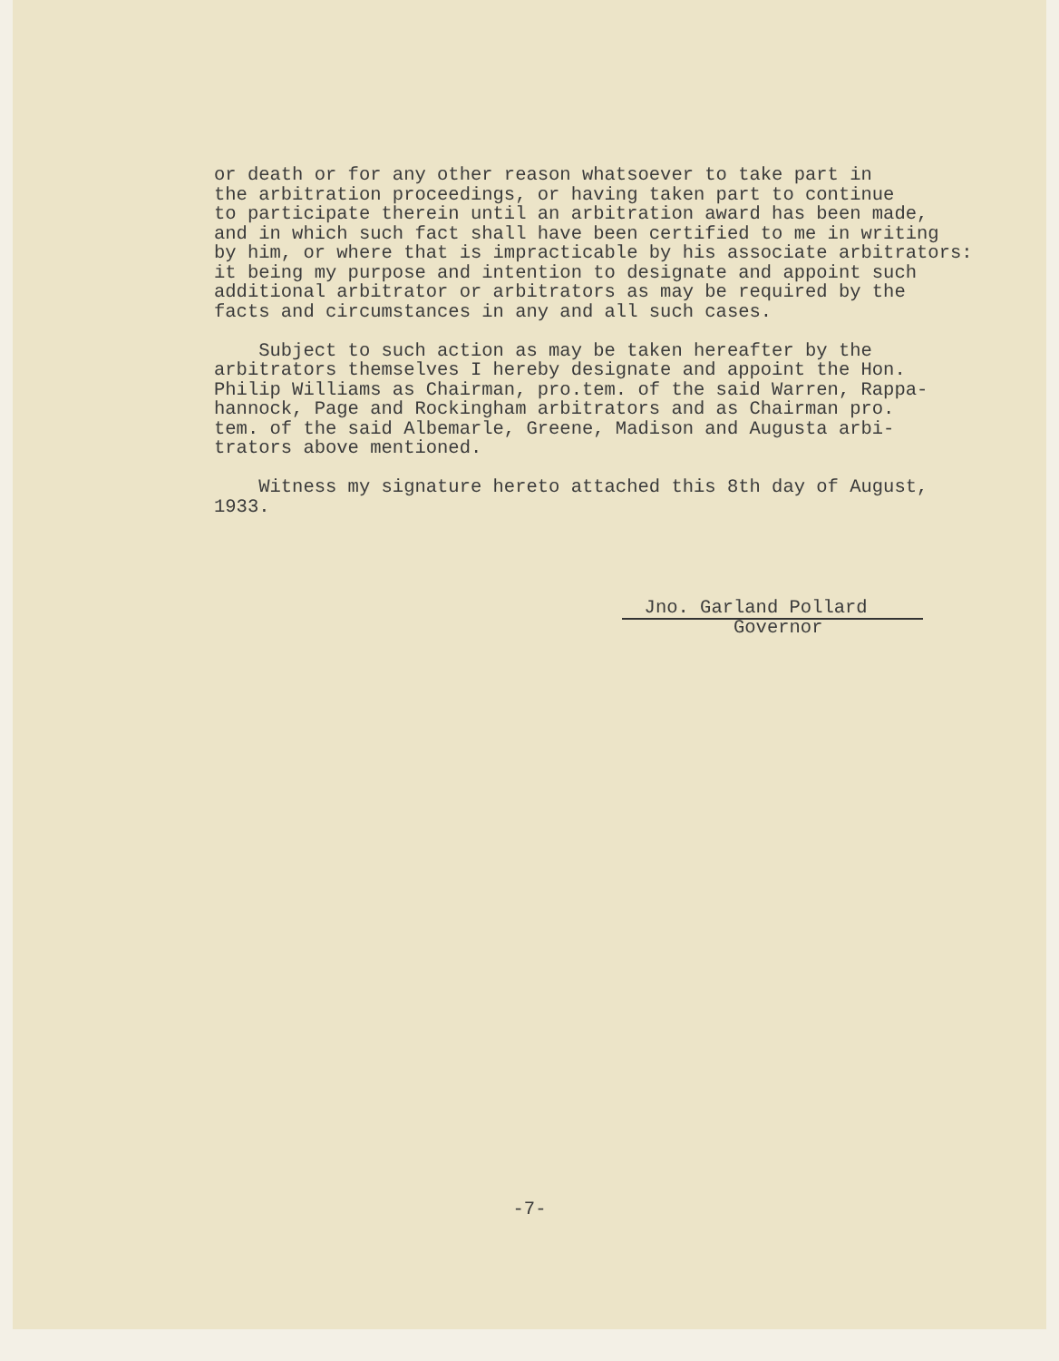or death or for any other reason whatsoever to take part in the arbitration proceedings, or having taken part to continue to participate therein until an arbitration award has been made, and in which such fact shall have been certified to me in writing by him, or where that is impracticable by his associate arbitrators: it being my purpose and intention to designate and appoint such additional arbitrator or arbitrators as may be required by the facts and circumstances in any and all such cases. Subject to such action as may be taken hereafter by the arbitrators themselves I hereby designate and appoint the Hon. Philip Williams as Chairman, pro.tem. of the said Warren, Rappa- hannock, Page and Rockingham arbitrators and as Chairman pro. tem. of the said Albemarle, Greene, Madison and Augusta arbi- trators above mentioned. Witness my signature hereto attached this 8th day of August, 1933.
Jno. Garland Pollard Governor
-7-